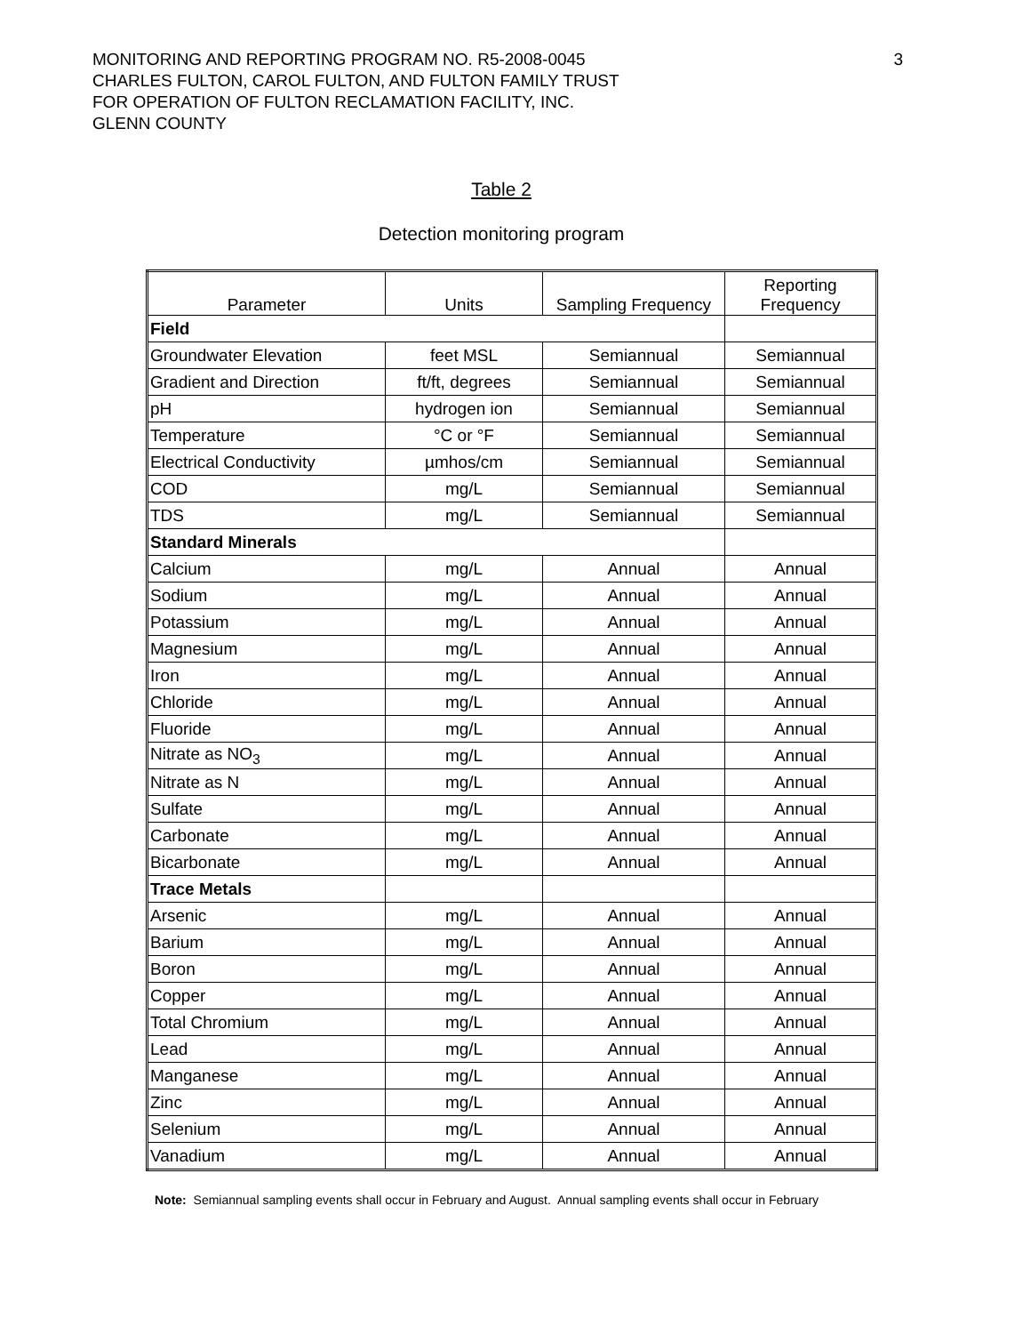MONITORING AND REPORTING PROGRAM NO. R5-2008-0045
CHARLES FULTON, CAROL FULTON, AND FULTON FAMILY TRUST
FOR OPERATION OF FULTON RECLAMATION FACILITY, INC.
GLENN COUNTY
3
Table 2
Detection monitoring program
| Parameter | Units | Sampling Frequency | Reporting Frequency |
| --- | --- | --- | --- |
| Field | | | |
| Groundwater Elevation | feet MSL | Semiannual | Semiannual |
| Gradient and Direction | ft/ft, degrees | Semiannual | Semiannual |
| pH | hydrogen ion | Semiannual | Semiannual |
| Temperature | °C or °F | Semiannual | Semiannual |
| Electrical Conductivity | µmhos/cm | Semiannual | Semiannual |
| COD | mg/L | Semiannual | Semiannual |
| TDS | mg/L | Semiannual | Semiannual |
| Standard Minerals | | | |
| Calcium | mg/L | Annual | Annual |
| Sodium | mg/L | Annual | Annual |
| Potassium | mg/L | Annual | Annual |
| Magnesium | mg/L | Annual | Annual |
| Iron | mg/L | Annual | Annual |
| Chloride | mg/L | Annual | Annual |
| Fluoride | mg/L | Annual | Annual |
| Nitrate as NO<sub>3</sub> | mg/L | Annual | Annual |
| Nitrate as N | mg/L | Annual | Annual |
| Sulfate | mg/L | Annual | Annual |
| Carbonate | mg/L | Annual | Annual |
| Bicarbonate | mg/L | Annual | Annual |
| Trace Metals | | | |
| Arsenic | mg/L | Annual | Annual |
| Barium | mg/L | Annual | Annual |
| Boron | mg/L | Annual | Annual |
| Copper | mg/L | Annual | Annual |
| Total Chromium | mg/L | Annual | Annual |
| Lead | mg/L | Annual | Annual |
| Manganese | mg/L | Annual | Annual |
| Zinc | mg/L | Annual | Annual |
| Selenium | mg/L | Annual | Annual |
| Vanadium | mg/L | Annual | Annual |
Note: Semiannual sampling events shall occur in February and August. Annual sampling events shall occur in February